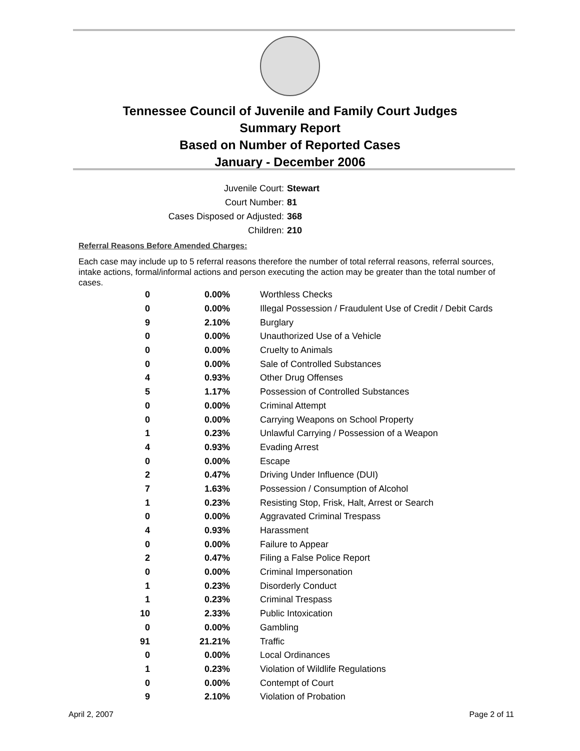Tennessee Council of Juvenile and Family Court Judges
Summary Report
Based on Number of Reported Cases
January - December 2006
Juvenile Court: Stewart
Court Number: 81
Cases Disposed or Adjusted: 368
Children: 210
Referral Reasons Before Amended Charges:
Each case may include up to 5 referral reasons therefore the number of total referral reasons, referral sources, intake actions, formal/informal actions and person executing the action may be greater than the total number of cases.
| 0 | 0.00% | Worthless Checks |
| 0 | 0.00% | Illegal Possession / Fraudulent Use of Credit / Debit Cards |
| 9 | 2.10% | Burglary |
| 0 | 0.00% | Unauthorized Use of a Vehicle |
| 0 | 0.00% | Cruelty to Animals |
| 0 | 0.00% | Sale of Controlled Substances |
| 4 | 0.93% | Other Drug Offenses |
| 5 | 1.17% | Possession of Controlled Substances |
| 0 | 0.00% | Criminal Attempt |
| 0 | 0.00% | Carrying Weapons on School Property |
| 1 | 0.23% | Unlawful Carrying / Possession of a Weapon |
| 4 | 0.93% | Evading Arrest |
| 0 | 0.00% | Escape |
| 2 | 0.47% | Driving Under Influence (DUI) |
| 7 | 1.63% | Possession / Consumption of Alcohol |
| 1 | 0.23% | Resisting Stop, Frisk, Halt, Arrest or Search |
| 0 | 0.00% | Aggravated Criminal Trespass |
| 4 | 0.93% | Harassment |
| 0 | 0.00% | Failure to Appear |
| 2 | 0.47% | Filing a False Police Report |
| 0 | 0.00% | Criminal Impersonation |
| 1 | 0.23% | Disorderly Conduct |
| 1 | 0.23% | Criminal Trespass |
| 10 | 2.33% | Public Intoxication |
| 0 | 0.00% | Gambling |
| 91 | 21.21% | Traffic |
| 0 | 0.00% | Local Ordinances |
| 1 | 0.23% | Violation of Wildlife Regulations |
| 0 | 0.00% | Contempt of Court |
| 9 | 2.10% | Violation of Probation |
April 2, 2007 Page 2 of 11